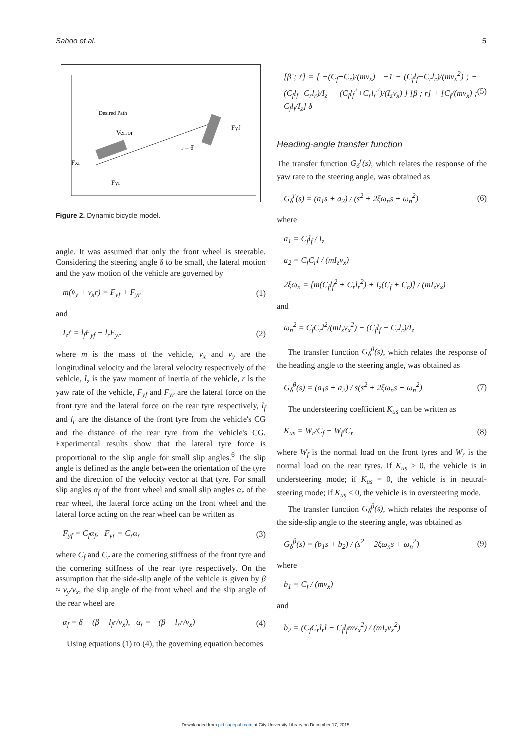Sahoo et al. 5
Desired Path
Fxr
Fyr
Fyf
r = θ̇
Verror
Figure 2. Dynamic bicycle model.
angle. It was assumed that only the front wheel is steerable. Considering the steering angle δ to be small, the lateral motion and the yaw motion of the vehicle are governed by
m(v̇<sub>y</sub> + v<sub>x</sub>r) = F<sub>yf</sub> + F<sub>yr</sub> (1)
and
I<sub>z</sub>ṙ = l<sub>f</sub>F<sub>yf</sub> − l<sub>r</sub>F<sub>yr</sub> (2)
where m is the mass of the vehicle, v<sub>x</sub> and v<sub>y</sub> are the longitudinal velocity and the lateral velocity respectively of the vehicle, I<sub>z</sub> is the yaw moment of inertia of the vehicle, r is the yaw rate of the vehicle, F<sub>yf</sub> and F<sub>yr</sub> are the lateral force on the front tyre and the lateral force on the rear tyre respectively, l<sub>f</sub> and l<sub>r</sub> are the distance of the front tyre from the vehicle's CG and the distance of the rear tyre from the vehicle's CG. Experimental results show that the lateral tyre force is proportional to the slip angle for small slip angles.<sup>6</sup> The slip angle is defined as the angle between the orientation of the tyre and the direction of the velocity vector at that tyre. For small slip angles α<sub>f</sub> of the front wheel and small slip angles α<sub>r</sub> of the rear wheel, the lateral force acting on the front wheel and the lateral force acting on the rear wheel can be written as
F<sub>yf</sub> = C<sub>f</sub>α<sub>f</sub>, F<sub>yr</sub> = C<sub>r</sub>α<sub>r</sub> (3)
where C<sub>f</sub> and C<sub>r</sub> are the cornering stiffness of the front tyre and the cornering stiffness of the rear tyre respectively. On the assumption that the side-slip angle of the vehicle is given by β ≈ v<sub>y</sub>/v<sub>x</sub>, the slip angle of the front wheel and the slip angle of the rear wheel are
α<sub>f</sub> = δ − (β + l<sub>f</sub>r/v<sub>x</sub>), α<sub>r</sub> = −(β − l<sub>r</sub>r/v<sub>x</sub>) (4)
Using equations (1) to (4), the governing equation becomes
[β̇ ; ṙ] = [ −(C<sub>f</sub>+C<sub>r</sub>)/(mv<sub>x</sub>) −1 − (C<sub>f</sub>l<sub>f</sub>−C<sub>r</sub>l<sub>r</sub>)/(mv<sub>x</sub><sup>2</sup>) ; −(C<sub>f</sub>l<sub>f</sub>−C<sub>r</sub>l<sub>r</sub>)/I<sub>z</sub> −(C<sub>f</sub>l<sub>f</sub><sup>2</sup>+C<sub>r</sub>l<sub>r</sub><sup>2</sup>)/(I<sub>z</sub>v<sub>x</sub>) ] [β ; r] + [C<sub>f</sub>/(mv<sub>x</sub>) ; C<sub>f</sub>l<sub>f</sub>/I<sub>z</sub>] δ (5)
Heading-angle transfer function
The transfer function G<sub>δ</sub><sup>r</sup>(s), which relates the response of the yaw rate to the steering angle, was obtained as
G<sub>δ</sub><sup>r</sup>(s) = (a<sub>1</sub>s + a<sub>2</sub>) / (s<sup>2</sup> + 2ξω<sub>n</sub>s + ω<sub>n</sub><sup>2</sup>) (6)
where
a<sub>1</sub> = C<sub>f</sub>l<sub>f</sub> / I<sub>z</sub>
a<sub>2</sub> = C<sub>f</sub>C<sub>r</sub>l / (mI<sub>z</sub>v<sub>x</sub>)
2ξω<sub>n</sub> = [m(C<sub>f</sub>l<sub>f</sub><sup>2</sup> + C<sub>r</sub>l<sub>r</sub><sup>2</sup>) + I<sub>z</sub>(C<sub>f</sub> + C<sub>r</sub>)] / (mI<sub>z</sub>v<sub>x</sub>)
and
ω<sub>n</sub><sup>2</sup> = C<sub>f</sub>C<sub>r</sub>l<sup>2</sup>/(mI<sub>z</sub>v<sub>x</sub><sup>2</sup>) − (C<sub>f</sub>l<sub>f</sub> − C<sub>r</sub>l<sub>r</sub>)/I<sub>z</sub>
The transfer function G<sub>δ</sub><sup>θ</sup>(s), which relates the response of the heading angle to the steering angle, was obtained as
G<sub>δ</sub><sup>θ</sup>(s) = (a<sub>1</sub>s + a<sub>2</sub>) / s(s<sup>2</sup> + 2ξω<sub>n</sub>s + ω<sub>n</sub><sup>2</sup>) (7)
The understeering coefficient K<sub>us</sub> can be written as
K<sub>us</sub> = W<sub>r</sub>/C<sub>f</sub> − W<sub>f</sub>/C<sub>r</sub> (8)
where W<sub>f</sub> is the normal load on the front tyres and W<sub>r</sub> is the normal load on the rear tyres. If K<sub>us</sub> > 0, the vehicle is in understeering mode; if K<sub>us</sub> = 0, the vehicle is in neutral-steering mode; if K<sub>us</sub> < 0, the vehicle is in oversteering mode.
The transfer function G<sub>δ</sub><sup>β</sup>(s), which relates the response of the side-slip angle to the steering angle, was obtained as
G<sub>δ</sub><sup>β</sup>(s) = (b<sub>1</sub>s + b<sub>2</sub>) / (s<sup>2</sup> + 2ξω<sub>n</sub>s + ω<sub>n</sub><sup>2</sup>) (9)
where
b<sub>1</sub> = C<sub>f</sub> / (mv<sub>x</sub>)
and
b<sub>2</sub> = (C<sub>f</sub>C<sub>r</sub>l<sub>r</sub>l − C<sub>f</sub>l<sub>f</sub>mv<sub>x</sub><sup>2</sup>) / (mI<sub>z</sub>v<sub>x</sub><sup>2</sup>)
Downloaded from pid.sagepub.com at City University Library on December 17, 2015